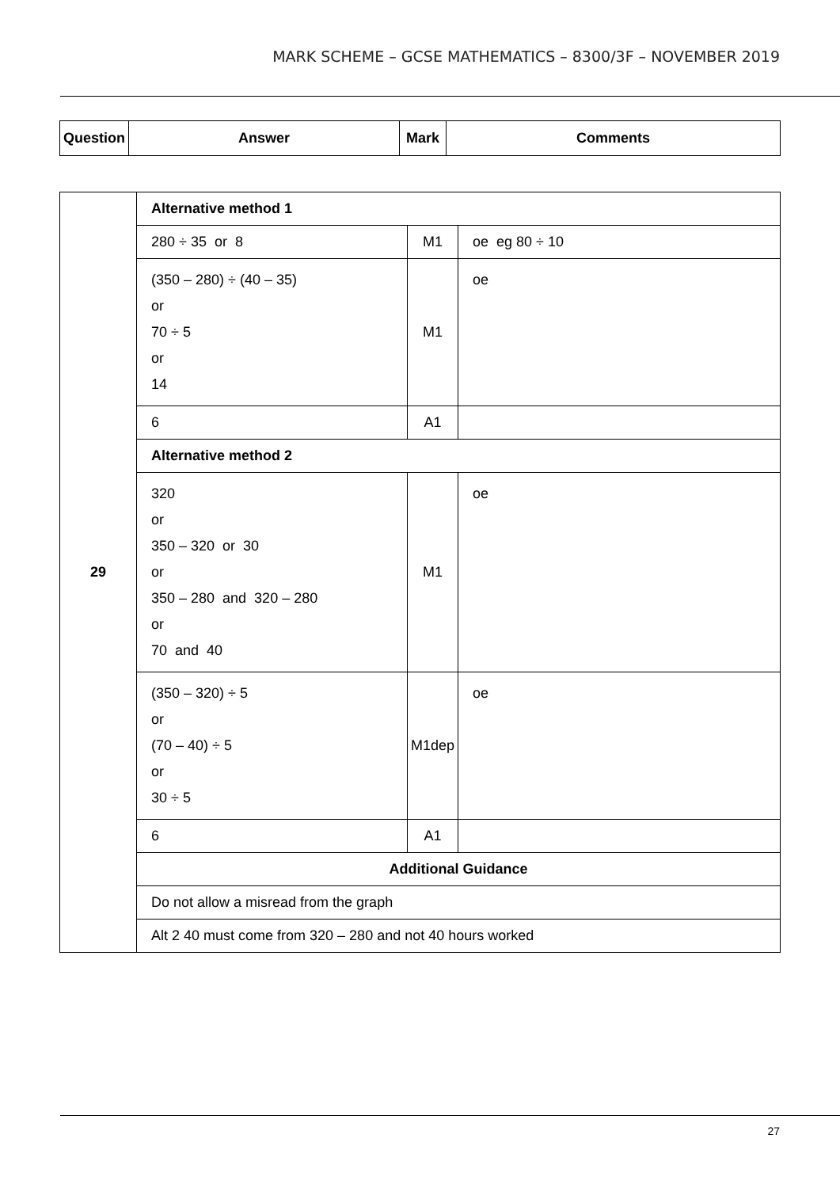MARK SCHEME – GCSE MATHEMATICS – 8300/3F – NOVEMBER 2019
| Question | Answer | Mark | Comments |
| --- | --- | --- | --- |
| 29 | Alternative method 1 | | |
| | 280 ÷ 35 or 8 | M1 | oe eg 80 ÷ 10 |
| | (350 – 280) ÷ (40 – 35) or 70 ÷ 5 or 14 | M1 | oe |
| | 6 | A1 | |
| | Alternative method 2 | | |
| | 320 or 350 – 320 or 30 or 350 – 280 and 320 – 280 or 70 and 40 | M1 | oe |
| | (350 – 320) ÷ 5 or (70 – 40) ÷ 5 or 30 ÷ 5 | M1dep | oe |
| | 6 | A1 | |
| | Additional Guidance | | |
| | Do not allow a misread from the graph | | |
| | Alt 2 40 must come from 320 – 280 and not 40 hours worked | | |
27